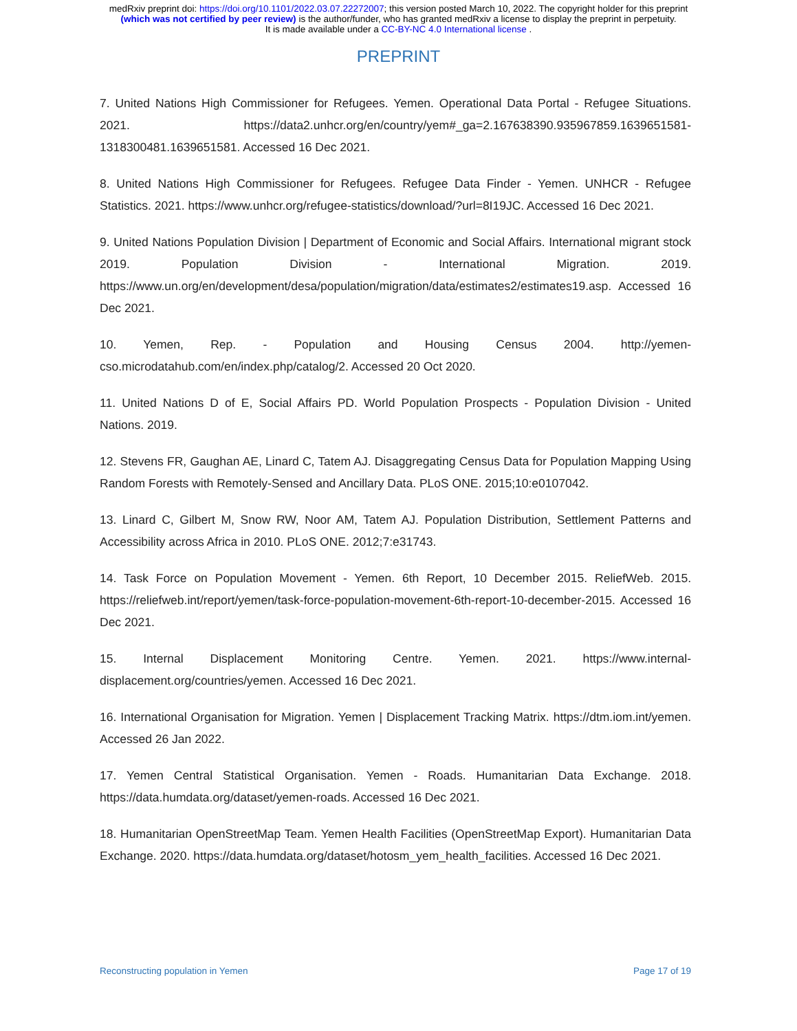medRxiv preprint doi: https://doi.org/10.1101/2022.03.07.22272007; this version posted March 10, 2022. The copyright holder for this preprint
(which was not certified by peer review) is the author/funder, who has granted medRxiv a license to display the preprint in perpetuity.
It is made available under a CC-BY-NC 4.0 International license .
PREPRINT
7. United Nations High Commissioner for Refugees. Yemen. Operational Data Portal - Refugee Situations. 2021. https://data2.unhcr.org/en/country/yem#_ga=2.167638390.935967859.1639651581-1318300481.1639651581. Accessed 16 Dec 2021.
8. United Nations High Commissioner for Refugees. Refugee Data Finder - Yemen. UNHCR - Refugee Statistics. 2021. https://www.unhcr.org/refugee-statistics/download/?url=8I19JC. Accessed 16 Dec 2021.
9. United Nations Population Division | Department of Economic and Social Affairs. International migrant stock 2019. Population Division - International Migration. 2019. https://www.un.org/en/development/desa/population/migration/data/estimates2/estimates19.asp. Accessed 16 Dec 2021.
10. Yemen, Rep. - Population and Housing Census 2004. http://yemen-cso.microdatahub.com/en/index.php/catalog/2. Accessed 20 Oct 2020.
11. United Nations D of E, Social Affairs PD. World Population Prospects - Population Division - United Nations. 2019.
12. Stevens FR, Gaughan AE, Linard C, Tatem AJ. Disaggregating Census Data for Population Mapping Using Random Forests with Remotely-Sensed and Ancillary Data. PLoS ONE. 2015;10:e0107042.
13. Linard C, Gilbert M, Snow RW, Noor AM, Tatem AJ. Population Distribution, Settlement Patterns and Accessibility across Africa in 2010. PLoS ONE. 2012;7:e31743.
14. Task Force on Population Movement - Yemen. 6th Report, 10 December 2015. ReliefWeb. 2015. https://reliefweb.int/report/yemen/task-force-population-movement-6th-report-10-december-2015. Accessed 16 Dec 2021.
15. Internal Displacement Monitoring Centre. Yemen. 2021. https://www.internal-displacement.org/countries/yemen. Accessed 16 Dec 2021.
16. International Organisation for Migration. Yemen | Displacement Tracking Matrix. https://dtm.iom.int/yemen. Accessed 26 Jan 2022.
17. Yemen Central Statistical Organisation. Yemen - Roads. Humanitarian Data Exchange. 2018. https://data.humdata.org/dataset/yemen-roads. Accessed 16 Dec 2021.
18. Humanitarian OpenStreetMap Team. Yemen Health Facilities (OpenStreetMap Export). Humanitarian Data Exchange. 2020. https://data.humdata.org/dataset/hotosm_yem_health_facilities. Accessed 16 Dec 2021.
Reconstructing population in Yemen Page 17 of 19